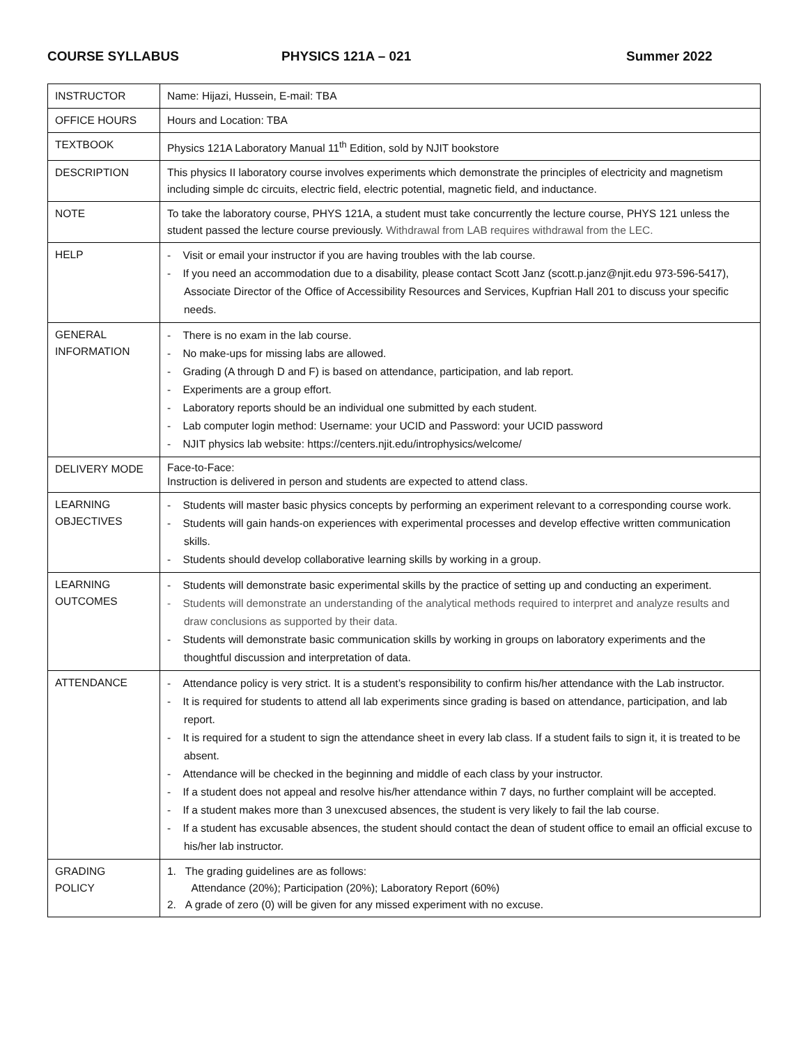COURSE SYLLABUS PHYSICS 121A – 021 Summer 2022
| INSTRUCTOR | Name: Hijazi, Hussein, E-mail: TBA |
| OFFICE HOURS | Hours and Location: TBA |
| TEXTBOOK | Physics 121A Laboratory Manual 11<sup>th</sup> Edition, sold by NJIT bookstore |
| DESCRIPTION | This physics II laboratory course involves experiments which demonstrate the principles of electricity and magnetism including simple dc circuits, electric field, electric potential, magnetic field, and inductance. |
| NOTE | To take the laboratory course, PHYS 121A, a student must take concurrently the lecture course, PHYS 121 unless the student passed the lecture course previously. Withdrawal from LAB requires withdrawal from the LEC. |
| HELP | - Visit or email your instructor if you are having troubles with the lab course. - If you need an accommodation due to a disability, please contact Scott Janz (scott.p.janz@njit.edu 973-596-5417), Associate Director of the Office of Accessibility Resources and Services, Kupfrian Hall 201 to discuss your specific needs. |
| GENERAL INFORMATION | - There is no exam in the lab course. - No make-ups for missing labs are allowed. - Grading (A through D and F) is based on attendance, participation, and lab report. - Experiments are a group effort. - Laboratory reports should be an individual one submitted by each student. - Lab computer login method: Username: your UCID and Password: your UCID password - NJIT physics lab website: https://centers.njit.edu/introphysics/welcome/ |
| DELIVERY MODE | Face-to-Face: Instruction is delivered in person and students are expected to attend class. |
| LEARNING OBJECTIVES | - Students will master basic physics concepts by performing an experiment relevant to a corresponding course work. - Students will gain hands-on experiences with experimental processes and develop effective written communication skills. - Students should develop collaborative learning skills by working in a group. |
| LEARNING OUTCOMES | - Students will demonstrate basic experimental skills by the practice of setting up and conducting an experiment. - Students will demonstrate an understanding of the analytical methods required to interpret and analyze results and draw conclusions as supported by their data. - Students will demonstrate basic communication skills by working in groups on laboratory experiments and the thoughtful discussion and interpretation of data. |
| ATTENDANCE | - Attendance policy is very strict. It is a student’s responsibility to confirm his/her attendance with the Lab instructor. - It is required for students to attend all lab experiments since grading is based on attendance, participation, and lab report. - It is required for a student to sign the attendance sheet in every lab class. If a student fails to sign it, it is treated to be absent. - Attendance will be checked in the beginning and middle of each class by your instructor. - If a student does not appeal and resolve his/her attendance within 7 days, no further complaint will be accepted. - If a student makes more than 3 unexcused absences, the student is very likely to fail the lab course. - If a student has excusable absences, the student should contact the dean of student office to email an official excuse to his/her lab instructor. |
| GRADING POLICY | 1. The grading guidelines are as follows: Attendance (20%); Participation (20%); Laboratory Report (60%) 2. A grade of zero (0) will be given for any missed experiment with no excuse. |